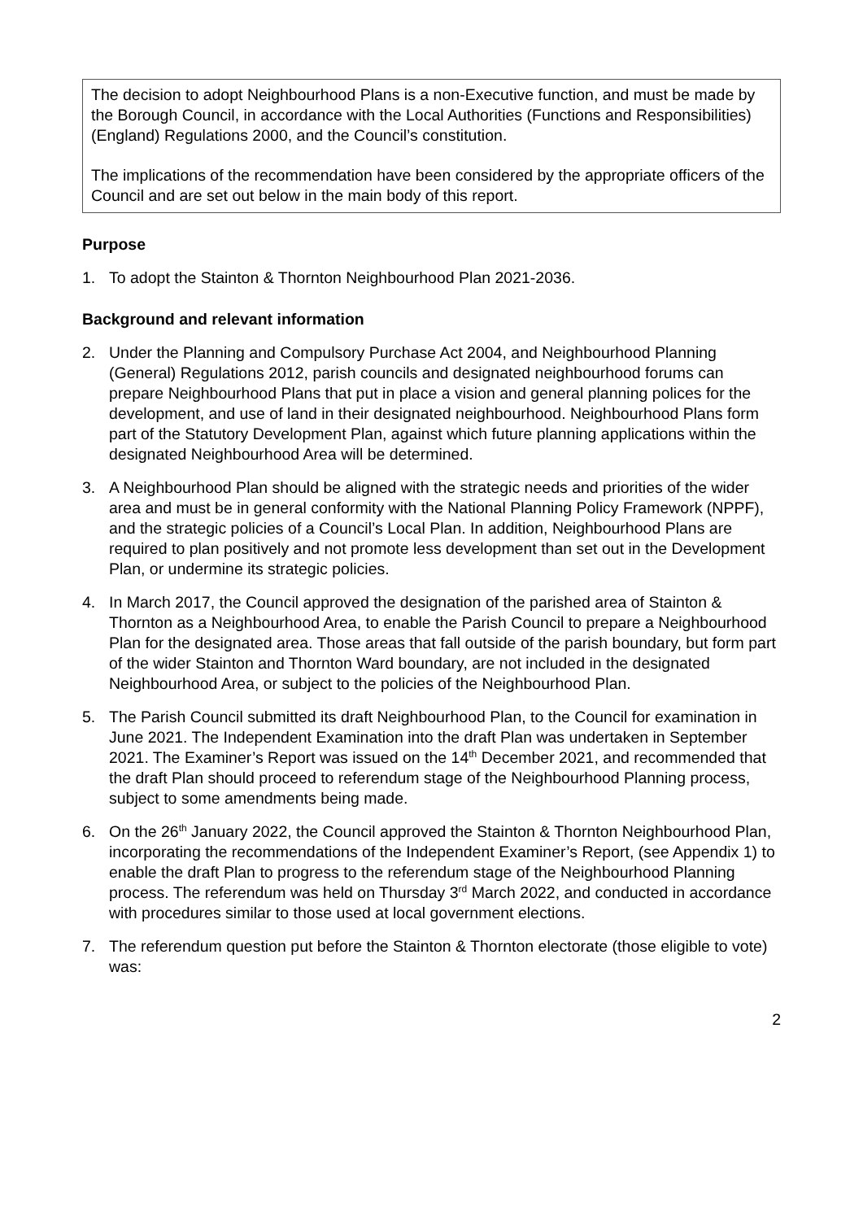The decision to adopt Neighbourhood Plans is a non-Executive function, and must be made by the Borough Council, in accordance with the Local Authorities (Functions and Responsibilities) (England) Regulations 2000, and the Council’s constitution.
The implications of the recommendation have been considered by the appropriate officers of the Council and are set out below in the main body of this report.
Purpose
1. To adopt the Stainton & Thornton Neighbourhood Plan 2021-2036.
Background and relevant information
2. Under the Planning and Compulsory Purchase Act 2004, and Neighbourhood Planning (General) Regulations 2012, parish councils and designated neighbourhood forums can prepare Neighbourhood Plans that put in place a vision and general planning polices for the development, and use of land in their designated neighbourhood. Neighbourhood Plans form part of the Statutory Development Plan, against which future planning applications within the designated Neighbourhood Area will be determined.
3. A Neighbourhood Plan should be aligned with the strategic needs and priorities of the wider area and must be in general conformity with the National Planning Policy Framework (NPPF), and the strategic policies of a Council’s Local Plan. In addition, Neighbourhood Plans are required to plan positively and not promote less development than set out in the Development Plan, or undermine its strategic policies.
4. In March 2017, the Council approved the designation of the parished area of Stainton & Thornton as a Neighbourhood Area, to enable the Parish Council to prepare a Neighbourhood Plan for the designated area. Those areas that fall outside of the parish boundary, but form part of the wider Stainton and Thornton Ward boundary, are not included in the designated Neighbourhood Area, or subject to the policies of the Neighbourhood Plan.
5. The Parish Council submitted its draft Neighbourhood Plan, to the Council for examination in June 2021. The Independent Examination into the draft Plan was undertaken in September 2021. The Examiner’s Report was issued on the 14<sup>th</sup> December 2021, and recommended that the draft Plan should proceed to referendum stage of the Neighbourhood Planning process, subject to some amendments being made.
6. On the 26<sup>th</sup> January 2022, the Council approved the Stainton & Thornton Neighbourhood Plan, incorporating the recommendations of the Independent Examiner’s Report, (see Appendix 1) to enable the draft Plan to progress to the referendum stage of the Neighbourhood Planning process. The referendum was held on Thursday 3<sup>rd</sup> March 2022, and conducted in accordance with procedures similar to those used at local government elections.
7. The referendum question put before the Stainton & Thornton electorate (those eligible to vote) was:
2